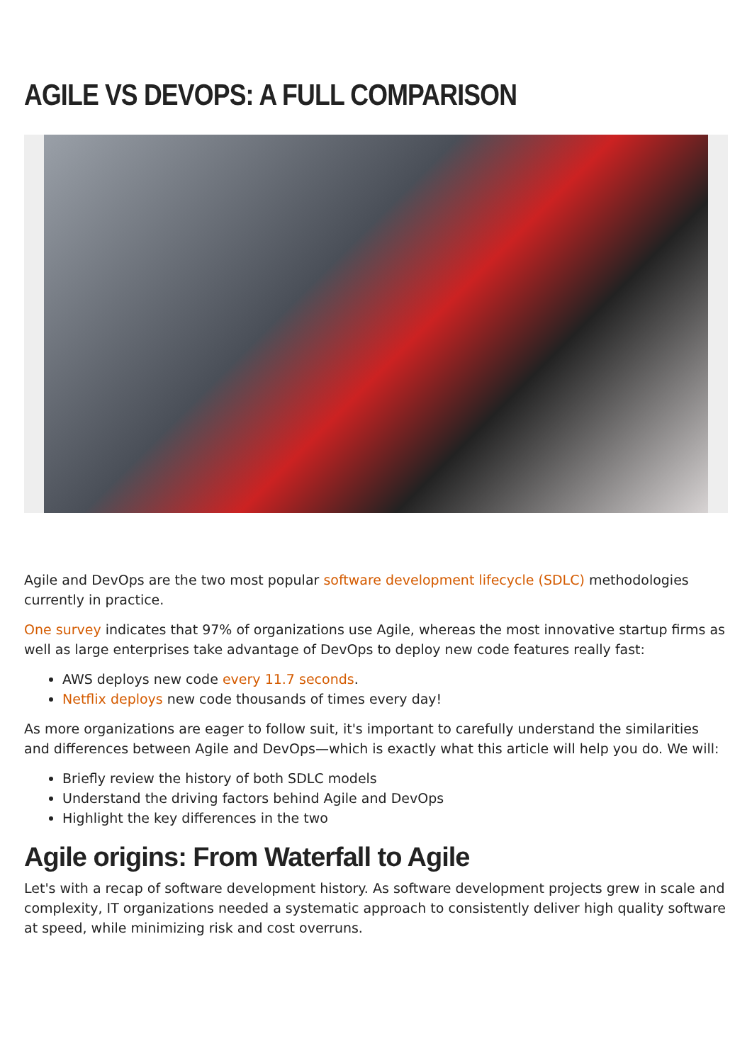AGILE VS DEVOPS: A FULL COMPARISON
Agile and DevOps are the two most popular software development lifecycle (SDLC) methodologies currently in practice.
One survey indicates that 97% of organizations use Agile, whereas the most innovative startup firms as well as large enterprises take advantage of DevOps to deploy new code features really fast:
AWS deploys new code every 11.7 seconds.
Netflix deploys new code thousands of times every day!
As more organizations are eager to follow suit, it's important to carefully understand the similarities and differences between Agile and DevOps—which is exactly what this article will help you do. We will:
Briefly review the history of both SDLC models
Understand the driving factors behind Agile and DevOps
Highlight the key differences in the two
Agile origins: From Waterfall to Agile
Let's with a recap of software development history. As software development projects grew in scale and complexity, IT organizations needed a systematic approach to consistently deliver high quality software at speed, while minimizing risk and cost overruns.